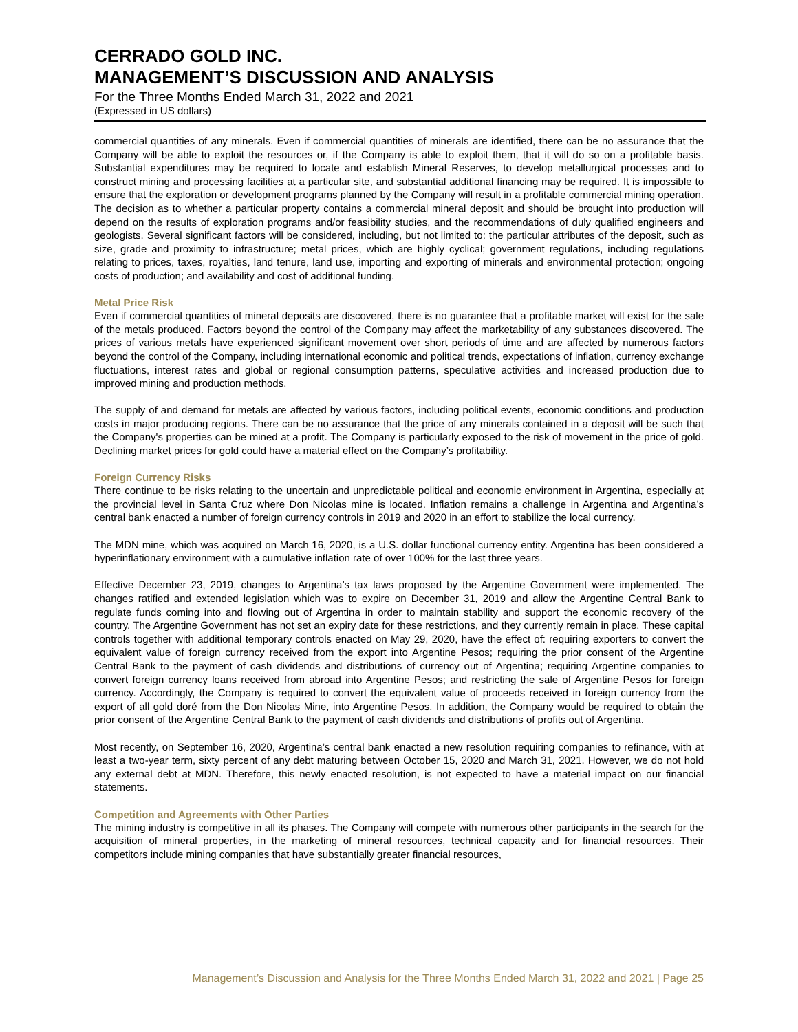CERRADO GOLD INC.
MANAGEMENT’S DISCUSSION AND ANALYSIS
For the Three Months Ended March 31, 2022 and 2021
(Expressed in US dollars)
commercial quantities of any minerals. Even if commercial quantities of minerals are identified, there can be no assurance that the Company will be able to exploit the resources or, if the Company is able to exploit them, that it will do so on a profitable basis. Substantial expenditures may be required to locate and establish Mineral Reserves, to develop metallurgical processes and to construct mining and processing facilities at a particular site, and substantial additional financing may be required. It is impossible to ensure that the exploration or development programs planned by the Company will result in a profitable commercial mining operation. The decision as to whether a particular property contains a commercial mineral deposit and should be brought into production will depend on the results of exploration programs and/or feasibility studies, and the recommendations of duly qualified engineers and geologists. Several significant factors will be considered, including, but not limited to: the particular attributes of the deposit, such as size, grade and proximity to infrastructure; metal prices, which are highly cyclical; government regulations, including regulations relating to prices, taxes, royalties, land tenure, land use, importing and exporting of minerals and environmental protection; ongoing costs of production; and availability and cost of additional funding.
Metal Price Risk
Even if commercial quantities of mineral deposits are discovered, there is no guarantee that a profitable market will exist for the sale of the metals produced. Factors beyond the control of the Company may affect the marketability of any substances discovered. The prices of various metals have experienced significant movement over short periods of time and are affected by numerous factors beyond the control of the Company, including international economic and political trends, expectations of inflation, currency exchange fluctuations, interest rates and global or regional consumption patterns, speculative activities and increased production due to improved mining and production methods.
The supply of and demand for metals are affected by various factors, including political events, economic conditions and production costs in major producing regions. There can be no assurance that the price of any minerals contained in a deposit will be such that the Company's properties can be mined at a profit. The Company is particularly exposed to the risk of movement in the price of gold. Declining market prices for gold could have a material effect on the Company’s profitability.
Foreign Currency Risks
There continue to be risks relating to the uncertain and unpredictable political and economic environment in Argentina, especially at the provincial level in Santa Cruz where Don Nicolas mine is located. Inflation remains a challenge in Argentina and Argentina’s central bank enacted a number of foreign currency controls in 2019 and 2020 in an effort to stabilize the local currency.
The MDN mine, which was acquired on March 16, 2020, is a U.S. dollar functional currency entity. Argentina has been considered a hyperinflationary environment with a cumulative inflation rate of over 100% for the last three years.
Effective December 23, 2019, changes to Argentina’s tax laws proposed by the Argentine Government were implemented. The changes ratified and extended legislation which was to expire on December 31, 2019 and allow the Argentine Central Bank to regulate funds coming into and flowing out of Argentina in order to maintain stability and support the economic recovery of the country. The Argentine Government has not set an expiry date for these restrictions, and they currently remain in place. These capital controls together with additional temporary controls enacted on May 29, 2020, have the effect of: requiring exporters to convert the equivalent value of foreign currency received from the export into Argentine Pesos; requiring the prior consent of the Argentine Central Bank to the payment of cash dividends and distributions of currency out of Argentina; requiring Argentine companies to convert foreign currency loans received from abroad into Argentine Pesos; and restricting the sale of Argentine Pesos for foreign currency. Accordingly, the Company is required to convert the equivalent value of proceeds received in foreign currency from the export of all gold doré from the Don Nicolas Mine, into Argentine Pesos. In addition, the Company would be required to obtain the prior consent of the Argentine Central Bank to the payment of cash dividends and distributions of profits out of Argentina.
Most recently, on September 16, 2020, Argentina’s central bank enacted a new resolution requiring companies to refinance, with at least a two-year term, sixty percent of any debt maturing between October 15, 2020 and March 31, 2021. However, we do not hold any external debt at MDN. Therefore, this newly enacted resolution, is not expected to have a material impact on our financial statements.
Competition and Agreements with Other Parties
The mining industry is competitive in all its phases. The Company will compete with numerous other participants in the search for the acquisition of mineral properties, in the marketing of mineral resources, technical capacity and for financial resources. Their competitors include mining companies that have substantially greater financial resources,
Management’s Discussion and Analysis for the Three Months Ended March 31, 2022 and 2021 | Page 25